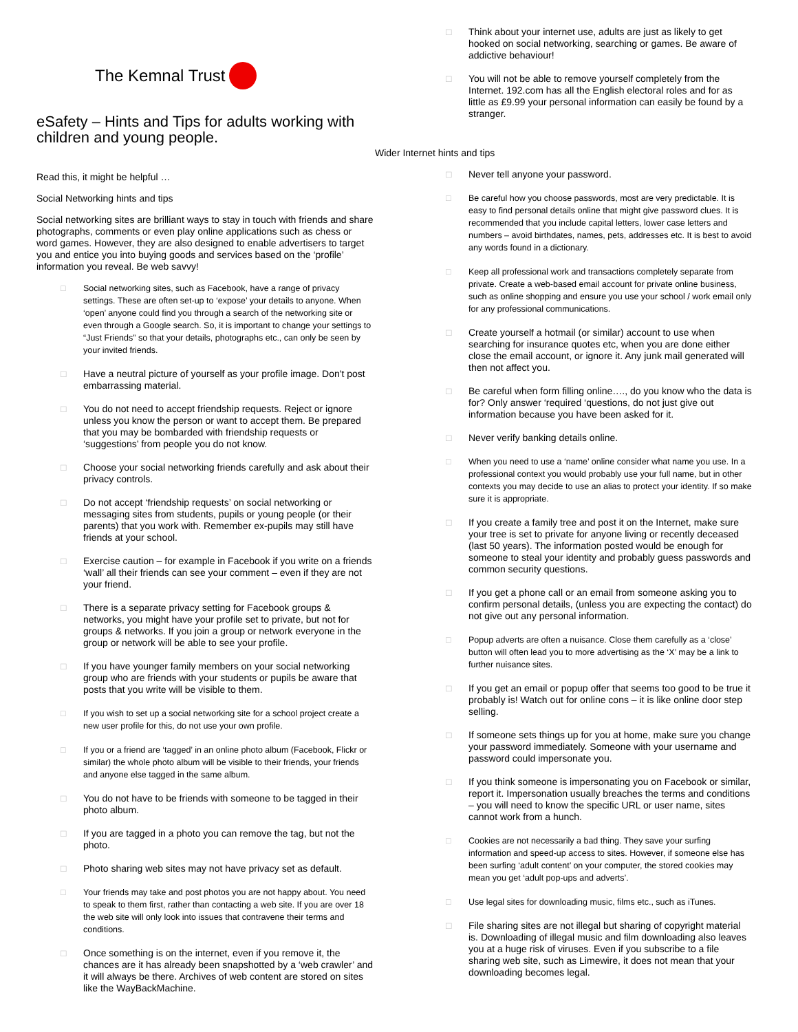The Kemnal Trust
eSafety – Hints and Tips for adults working with children and young people.
Read this, it might be helpful …
Social Networking hints and tips
Social networking sites are brilliant ways to stay in touch with friends and share photographs, comments or even play online applications such as chess or word games. However, they are also designed to enable advertisers to target you and entice you into buying goods and services based on the ‘profile’ information you reveal. Be web savvy!
□ Social networking sites, such as Facebook, have a range of privacy settings. These are often set-up to ‘expose’ your details to anyone. When ‘open’ anyone could find you through a search of the networking site or even through a Google search. So, it is important to change your settings to “Just Friends” so that your details, photographs etc., can only be seen by your invited friends.
□ Have a neutral picture of yourself as your profile image. Don't post embarrassing material.
□ You do not need to accept friendship requests. Reject or ignore unless you know the person or want to accept them. Be prepared that you may be bombarded with friendship requests or ‘suggestions’ from people you do not know.
□ Choose your social networking friends carefully and ask about their privacy controls.
□ Do not accept ‘friendship requests’ on social networking or messaging sites from students, pupils or young people (or their parents) that you work with. Remember ex-pupils may still have friends at your school.
□ Exercise caution – for example in Facebook if you write on a friends ‘wall’ all their friends can see your comment – even if they are not your friend.
□ There is a separate privacy setting for Facebook groups & networks, you might have your profile set to private, but not for groups & networks. If you join a group or network everyone in the group or network will be able to see your profile.
□ If you have younger family members on your social networking group who are friends with your students or pupils be aware that posts that you write will be visible to them.
□ If you wish to set up a social networking site for a school project create a new user profile for this, do not use your own profile.
□ If you or a friend are ‘tagged’ in an online photo album (Facebook, Flickr or similar) the whole photo album will be visible to their friends, your friends and anyone else tagged in the same album.
□ You do not have to be friends with someone to be tagged in their photo album.
□ If you are tagged in a photo you can remove the tag, but not the photo.
□ Photo sharing web sites may not have privacy set as default.
□ Your friends may take and post photos you are not happy about. You need to speak to them first, rather than contacting a web site. If you are over 18 the web site will only look into issues that contravene their terms and conditions.
□ Once something is on the internet, even if you remove it, the chances are it has already been snapshotted by a ‘web crawler’ and it will always be there. Archives of web content are stored on sites like the WayBackMachine.
□ Think about your internet use, adults are just as likely to get hooked on social networking, searching or games. Be aware of addictive behaviour!
□ You will not be able to remove yourself completely from the Internet. 192.com has all the English electoral roles and for as little as £9.99 your personal information can easily be found by a stranger.
Wider Internet hints and tips
□ Never tell anyone your password.
□ Be careful how you choose passwords, most are very predictable. It is easy to find personal details online that might give password clues. It is recommended that you include capital letters, lower case letters and numbers – avoid birthdates, names, pets, addresses etc. It is best to avoid any words found in a dictionary.
□ Keep all professional work and transactions completely separate from private. Create a web-based email account for private online business, such as online shopping and ensure you use your school / work email only for any professional communications.
□ Create yourself a hotmail (or similar) account to use when searching for insurance quotes etc, when you are done either close the email account, or ignore it. Any junk mail generated will then not affect you.
□ Be careful when form filling online…., do you know who the data is for? Only answer ‘required ‘questions, do not just give out information because you have been asked for it.
□ Never verify banking details online.
□ When you need to use a ‘name’ online consider what name you use. In a professional context you would probably use your full name, but in other contexts you may decide to use an alias to protect your identity. If so make sure it is appropriate.
□ If you create a family tree and post it on the Internet, make sure your tree is set to private for anyone living or recently deceased (last 50 years). The information posted would be enough for someone to steal your identity and probably guess passwords and common security questions.
□ If you get a phone call or an email from someone asking you to confirm personal details, (unless you are expecting the contact) do not give out any personal information.
□ Popup adverts are often a nuisance. Close them carefully as a ‘close’ button will often lead you to more advertising as the ‘X’ may be a link to further nuisance sites.
□ If you get an email or popup offer that seems too good to be true it probably is! Watch out for online cons – it is like online door step selling.
□ If someone sets things up for you at home, make sure you change your password immediately. Someone with your username and password could impersonate you.
□ If you think someone is impersonating you on Facebook or similar, report it. Impersonation usually breaches the terms and conditions – you will need to know the specific URL or user name, sites cannot work from a hunch.
□ Cookies are not necessarily a bad thing. They save your surfing information and speed-up access to sites. However, if someone else has been surfing ‘adult content’ on your computer, the stored cookies may mean you get ‘adult pop-ups and adverts’.
□ Use legal sites for downloading music, films etc., such as iTunes.
□ File sharing sites are not illegal but sharing of copyright material is. Downloading of illegal music and film downloading also leaves you at a huge risk of viruses. Even if you subscribe to a file sharing web site, such as Limewire, it does not mean that your downloading becomes legal.